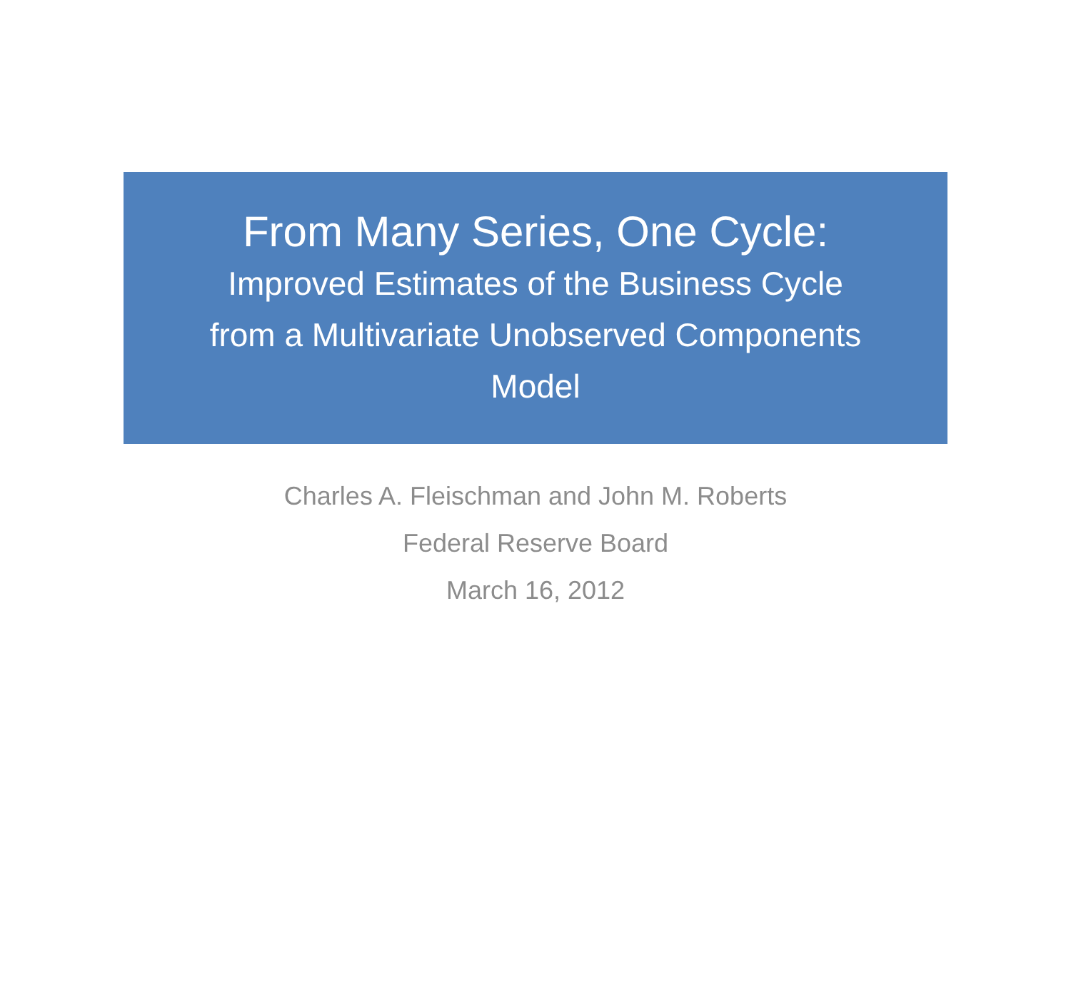From Many Series, One Cycle:
Improved Estimates of the Business Cycle
from a Multivariate Unobserved Components
Model
Charles A. Fleischman and John M. Roberts
Federal Reserve Board
March 16, 2012